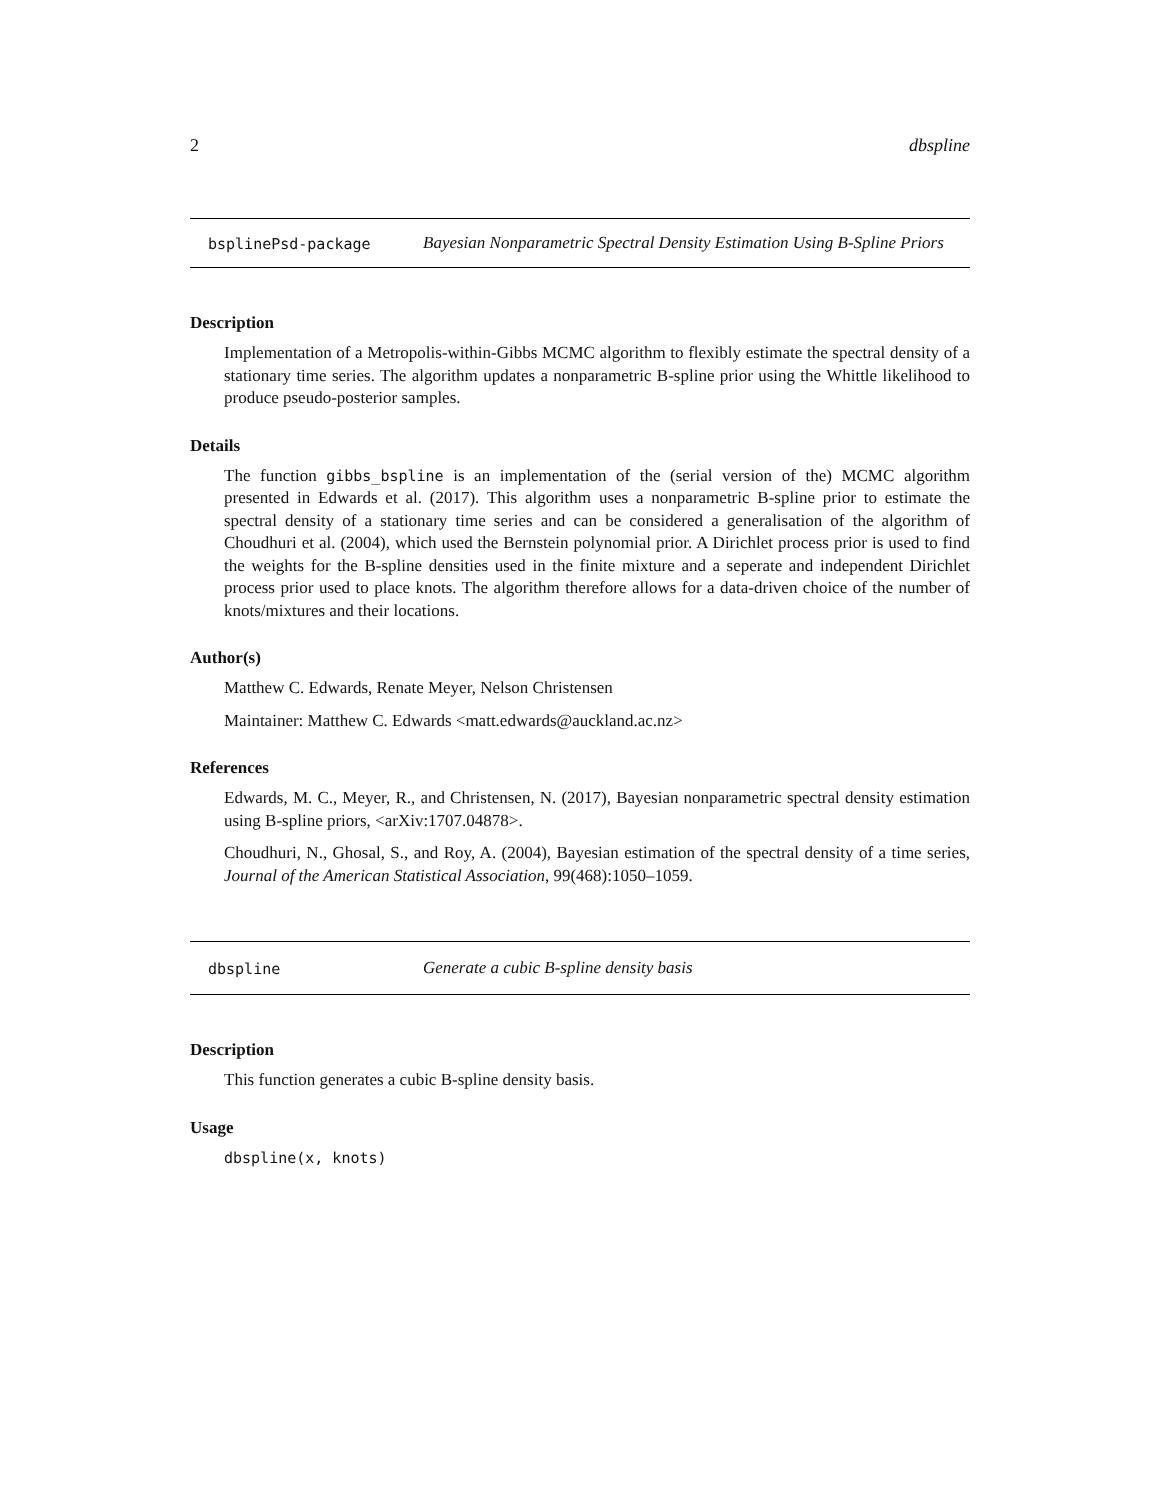2 dbspline
bsplinePsd-package Bayesian Nonparametric Spectral Density Estimation Using B-Spline Priors
Description
Implementation of a Metropolis-within-Gibbs MCMC algorithm to flexibly estimate the spectral density of a stationary time series. The algorithm updates a nonparametric B-spline prior using the Whittle likelihood to produce pseudo-posterior samples.
Details
The function gibbs_bspline is an implementation of the (serial version of the) MCMC algorithm presented in Edwards et al. (2017). This algorithm uses a nonparametric B-spline prior to estimate the spectral density of a stationary time series and can be considered a generalisation of the algorithm of Choudhuri et al. (2004), which used the Bernstein polynomial prior. A Dirichlet process prior is used to find the weights for the B-spline densities used in the finite mixture and a seperate and independent Dirichlet process prior used to place knots. The algorithm therefore allows for a data-driven choice of the number of knots/mixtures and their locations.
Author(s)
Matthew C. Edwards, Renate Meyer, Nelson Christensen
Maintainer: Matthew C. Edwards <matt.edwards@auckland.ac.nz>
References
Edwards, M. C., Meyer, R., and Christensen, N. (2017), Bayesian nonparametric spectral density estimation using B-spline priors, <arXiv:1707.04878>.
Choudhuri, N., Ghosal, S., and Roy, A. (2004), Bayesian estimation of the spectral density of a time series, Journal of the American Statistical Association, 99(468):1050–1059.
dbspline Generate a cubic B-spline density basis
Description
This function generates a cubic B-spline density basis.
Usage
dbspline(x, knots)